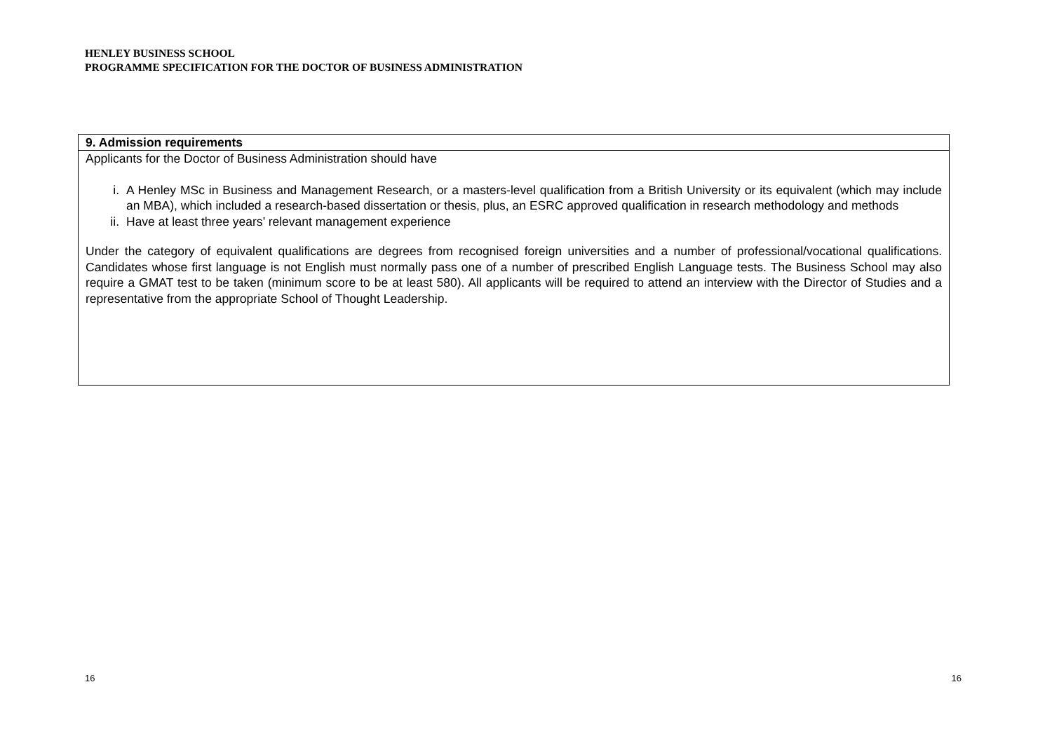HENLEY BUSINESS SCHOOL
PROGRAMME SPECIFICATION FOR THE DOCTOR OF BUSINESS ADMINISTRATION
| 9. Admission requirements |
| --- |
| Applicants for the Doctor of Business Administration should have i. A Henley MSc in Business and Management Research, or a masters-level qualification from a British University or its equivalent (which may include an MBA), which included a research-based dissertation or thesis, plus, an ESRC approved qualification in research methodology and methods ii. Have at least three years’ relevant management experience Under the category of equivalent qualifications are degrees from recognised foreign universities and a number of professional/vocational qualifications. Candidates whose first language is not English must normally pass one of a number of prescribed English Language tests. The Business School may also require a GMAT test to be taken (minimum score to be at least 580). All applicants will be required to attend an interview with the Director of Studies and a representative from the appropriate School of Thought Leadership. |
16 16